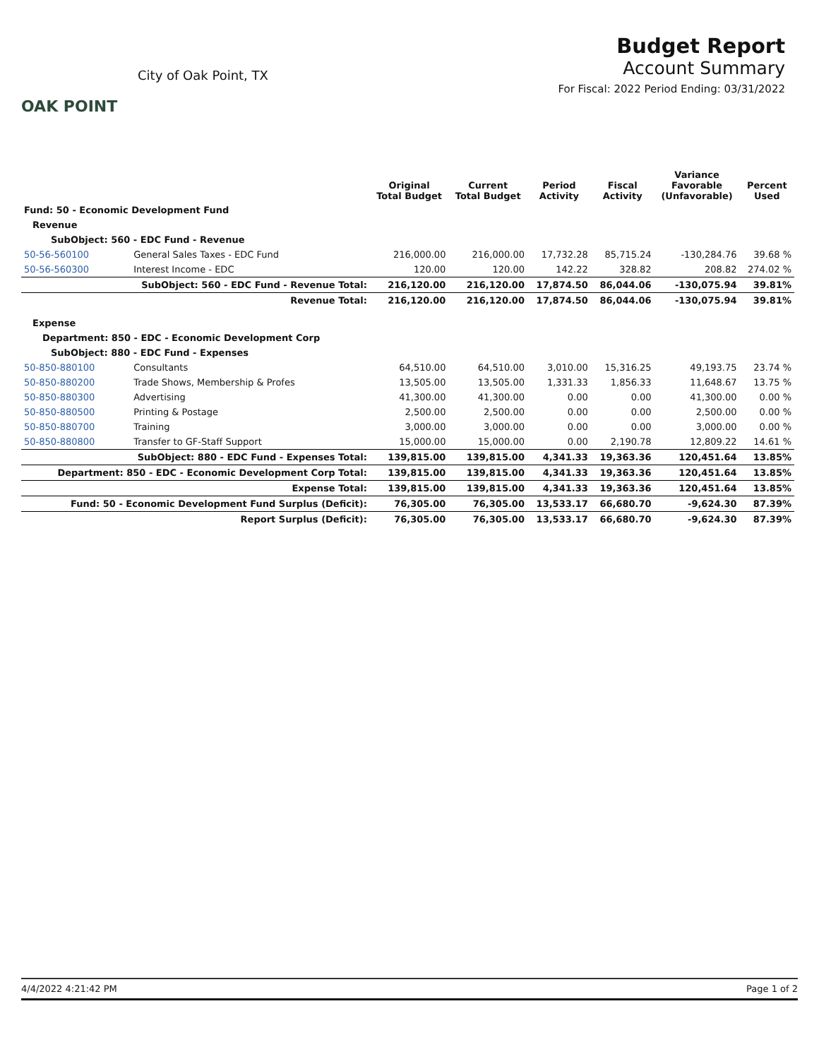OAK POINT
City of Oak Point, TX
Budget Report
Account Summary
For Fiscal: 2022 Period Ending: 03/31/2022
| | | Original Total Budget | Current Total Budget | Period Activity | Fiscal Activity | Variance Favorable (Unfavorable) | Percent Used |
| --- | --- | --- | --- | --- | --- | --- | --- |
| Fund: 50 - Economic Development Fund | | | | | | | |
| Revenue | | | | | | | |
| SubObject: 560 - EDC Fund - Revenue | | | | | | | |
| 50-56-560100 | General Sales Taxes - EDC Fund | 216,000.00 | 216,000.00 | 17,732.28 | 85,715.24 | -130,284.76 | 39.68 % |
| 50-56-560300 | Interest Income - EDC | 120.00 | 120.00 | 142.22 | 328.82 | 208.82 | 274.02 % |
| SubObject: 560 - EDC Fund - Revenue Total: | | 216,120.00 | 216,120.00 | 17,874.50 | 86,044.06 | -130,075.94 | 39.81% |
| Revenue Total: | | 216,120.00 | 216,120.00 | 17,874.50 | 86,044.06 | -130,075.94 | 39.81% |
| Expense | | | | | | | |
| Department: 850 - EDC - Economic Development Corp | | | | | | | |
| SubObject: 880 - EDC Fund - Expenses | | | | | | | |
| 50-850-880100 | Consultants | 64,510.00 | 64,510.00 | 3,010.00 | 15,316.25 | 49,193.75 | 23.74 % |
| 50-850-880200 | Trade Shows, Membership & Profes | 13,505.00 | 13,505.00 | 1,331.33 | 1,856.33 | 11,648.67 | 13.75 % |
| 50-850-880300 | Advertising | 41,300.00 | 41,300.00 | 0.00 | 0.00 | 41,300.00 | 0.00 % |
| 50-850-880500 | Printing & Postage | 2,500.00 | 2,500.00 | 0.00 | 0.00 | 2,500.00 | 0.00 % |
| 50-850-880700 | Training | 3,000.00 | 3,000.00 | 0.00 | 0.00 | 3,000.00 | 0.00 % |
| 50-850-880800 | Transfer to GF-Staff Support | 15,000.00 | 15,000.00 | 0.00 | 2,190.78 | 12,809.22 | 14.61 % |
| SubObject: 880 - EDC Fund - Expenses Total: | | 139,815.00 | 139,815.00 | 4,341.33 | 19,363.36 | 120,451.64 | 13.85% |
| Department: 850 - EDC - Economic Development Corp Total: | | 139,815.00 | 139,815.00 | 4,341.33 | 19,363.36 | 120,451.64 | 13.85% |
| Expense Total: | | 139,815.00 | 139,815.00 | 4,341.33 | 19,363.36 | 120,451.64 | 13.85% |
| Fund: 50 - Economic Development Fund Surplus (Deficit): | | 76,305.00 | 76,305.00 | 13,533.17 | 66,680.70 | -9,624.30 | 87.39% |
| Report Surplus (Deficit): | | 76,305.00 | 76,305.00 | 13,533.17 | 66,680.70 | -9,624.30 | 87.39% |
4/4/2022 4:21:42 PM Page 1 of 2